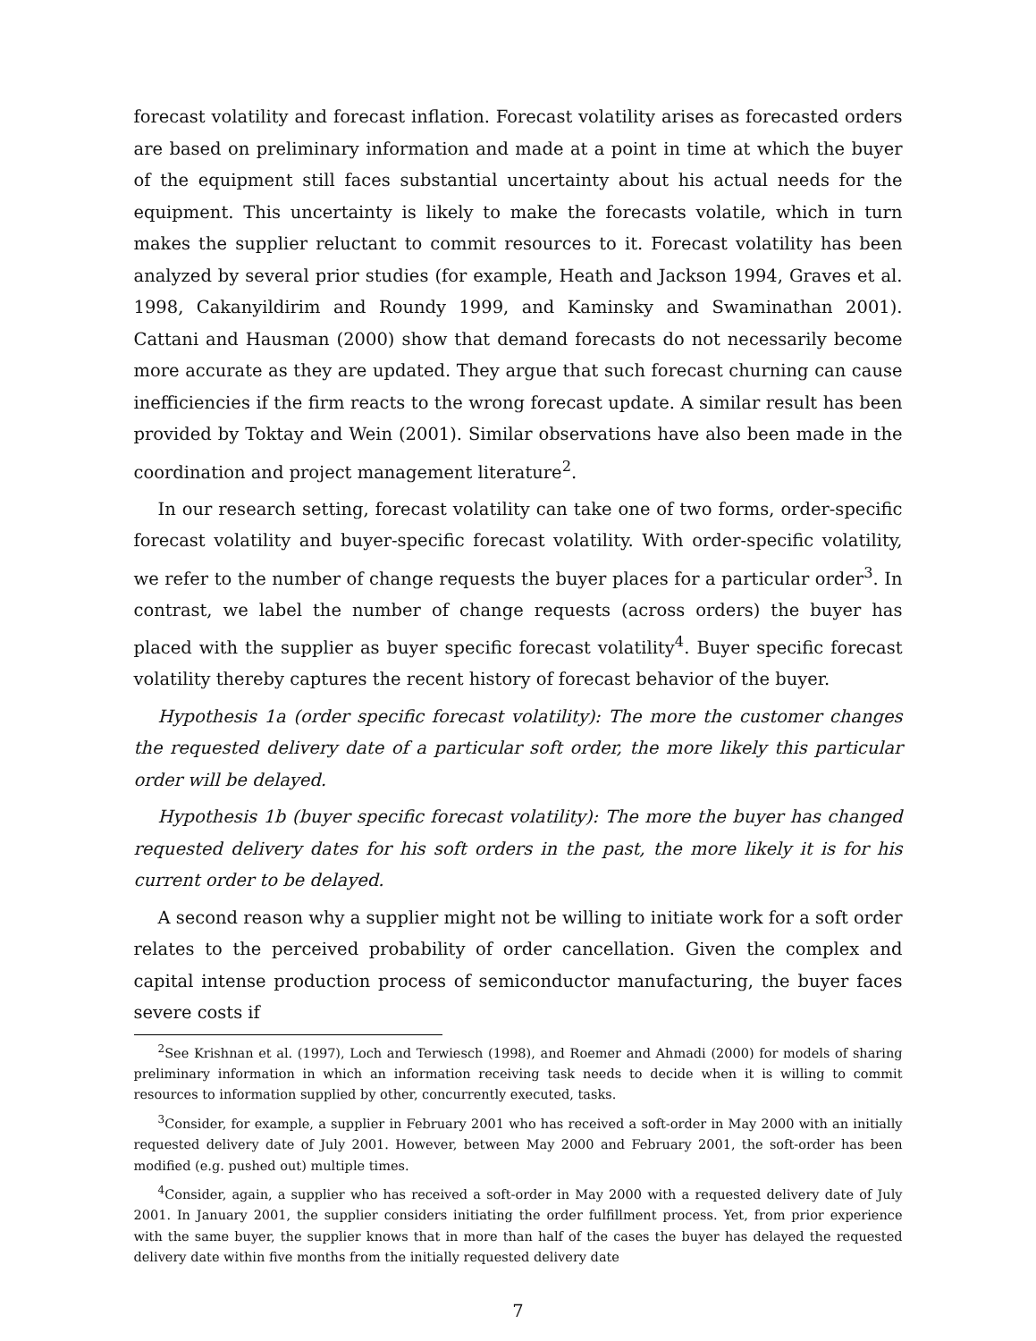forecast volatility and forecast inflation. Forecast volatility arises as forecasted orders are based on preliminary information and made at a point in time at which the buyer of the equipment still faces substantial uncertainty about his actual needs for the equipment. This uncertainty is likely to make the forecasts volatile, which in turn makes the supplier reluctant to commit resources to it. Forecast volatility has been analyzed by several prior studies (for example, Heath and Jackson 1994, Graves et al. 1998, Cakanyildirim and Roundy 1999, and Kaminsky and Swaminathan 2001). Cattani and Hausman (2000) show that demand forecasts do not necessarily become more accurate as they are updated. They argue that such forecast churning can cause inefficiencies if the firm reacts to the wrong forecast update. A similar result has been provided by Toktay and Wein (2001). Similar observations have also been made in the coordination and project management literature<sup>2</sup>.
In our research setting, forecast volatility can take one of two forms, order-specific forecast volatility and buyer-specific forecast volatility. With order-specific volatility, we refer to the number of change requests the buyer places for a particular order<sup>3</sup>. In contrast, we label the number of change requests (across orders) the buyer has placed with the supplier as buyer specific forecast volatility<sup>4</sup>. Buyer specific forecast volatility thereby captures the recent history of forecast behavior of the buyer.
Hypothesis 1a (order specific forecast volatility): The more the customer changes the requested delivery date of a particular soft order, the more likely this particular order will be delayed.
Hypothesis 1b (buyer specific forecast volatility): The more the buyer has changed requested delivery dates for his soft orders in the past, the more likely it is for his current order to be delayed.
A second reason why a supplier might not be willing to initiate work for a soft order relates to the perceived probability of order cancellation. Given the complex and capital intense production process of semiconductor manufacturing, the buyer faces severe costs if
<sup>2</sup> See Krishnan et al. (1997), Loch and Terwiesch (1998), and Roemer and Ahmadi (2000) for models of sharing preliminary information in which an information receiving task needs to decide when it is willing to commit resources to information supplied by other, concurrently executed, tasks.
<sup>3</sup> Consider, for example, a supplier in February 2001 who has received a soft-order in May 2000 with an initially requested delivery date of July 2001. However, between May 2000 and February 2001, the soft-order has been modified (e.g. pushed out) multiple times.
<sup>4</sup> Consider, again, a supplier who has received a soft-order in May 2000 with a requested delivery date of July 2001. In January 2001, the supplier considers initiating the order fulfillment process. Yet, from prior experience with the same buyer, the supplier knows that in more than half of the cases the buyer has delayed the requested delivery date within five months from the initially requested delivery date
7